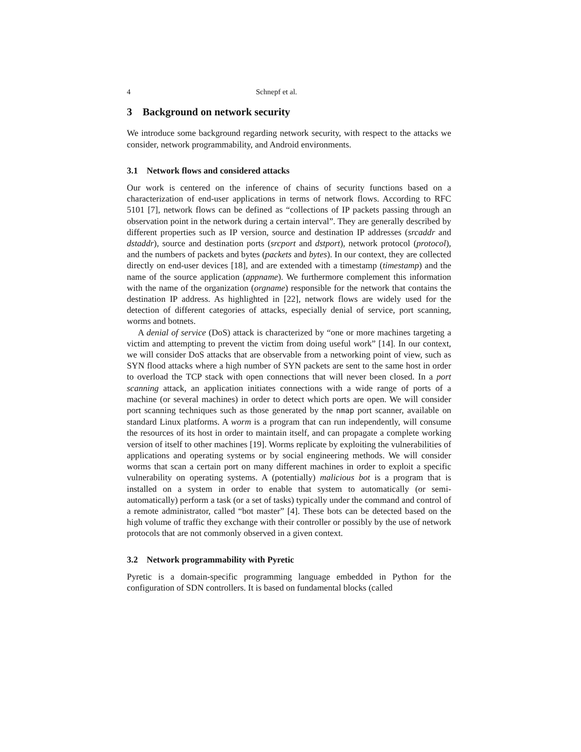4 Schnepf et al.
3 Background on network security
We introduce some background regarding network security, with respect to the attacks we consider, network programmability, and Android environments.
3.1 Network flows and considered attacks
Our work is centered on the inference of chains of security functions based on a characterization of end-user applications in terms of network flows. According to RFC 5101 [7], network flows can be defined as “collections of IP packets passing through an observation point in the network during a certain interval”. They are generally described by different properties such as IP version, source and destination IP addresses (srcaddr and dstaddr), source and destination ports (srcport and dstport), network protocol (protocol), and the numbers of packets and bytes (packets and bytes). In our context, they are collected directly on end-user devices [18], and are extended with a timestamp (timestamp) and the name of the source application (appname). We furthermore complement this information with the name of the organization (orgname) responsible for the network that contains the destination IP address. As highlighted in [22], network flows are widely used for the detection of different categories of attacks, especially denial of service, port scanning, worms and botnets.
A denial of service (DoS) attack is characterized by “one or more machines targeting a victim and attempting to prevent the victim from doing useful work” [14]. In our context, we will consider DoS attacks that are observable from a networking point of view, such as SYN flood attacks where a high number of SYN packets are sent to the same host in order to overload the TCP stack with open connections that will never been closed. In a port scanning attack, an application initiates connections with a wide range of ports of a machine (or several machines) in order to detect which ports are open. We will consider port scanning techniques such as those generated by the nmap port scanner, available on standard Linux platforms. A worm is a program that can run independently, will consume the resources of its host in order to maintain itself, and can propagate a complete working version of itself to other machines [19]. Worms replicate by exploiting the vulnerabilities of applications and operating systems or by social engineering methods. We will consider worms that scan a certain port on many different machines in order to exploit a specific vulnerability on operating systems. A (potentially) malicious bot is a program that is installed on a system in order to enable that system to automatically (or semi-automatically) perform a task (or a set of tasks) typically under the command and control of a remote administrator, called “bot master” [4]. These bots can be detected based on the high volume of traffic they exchange with their controller or possibly by the use of network protocols that are not commonly observed in a given context.
3.2 Network programmability with Pyretic
Pyretic is a domain-specific programming language embedded in Python for the configuration of SDN controllers. It is based on fundamental blocks (called